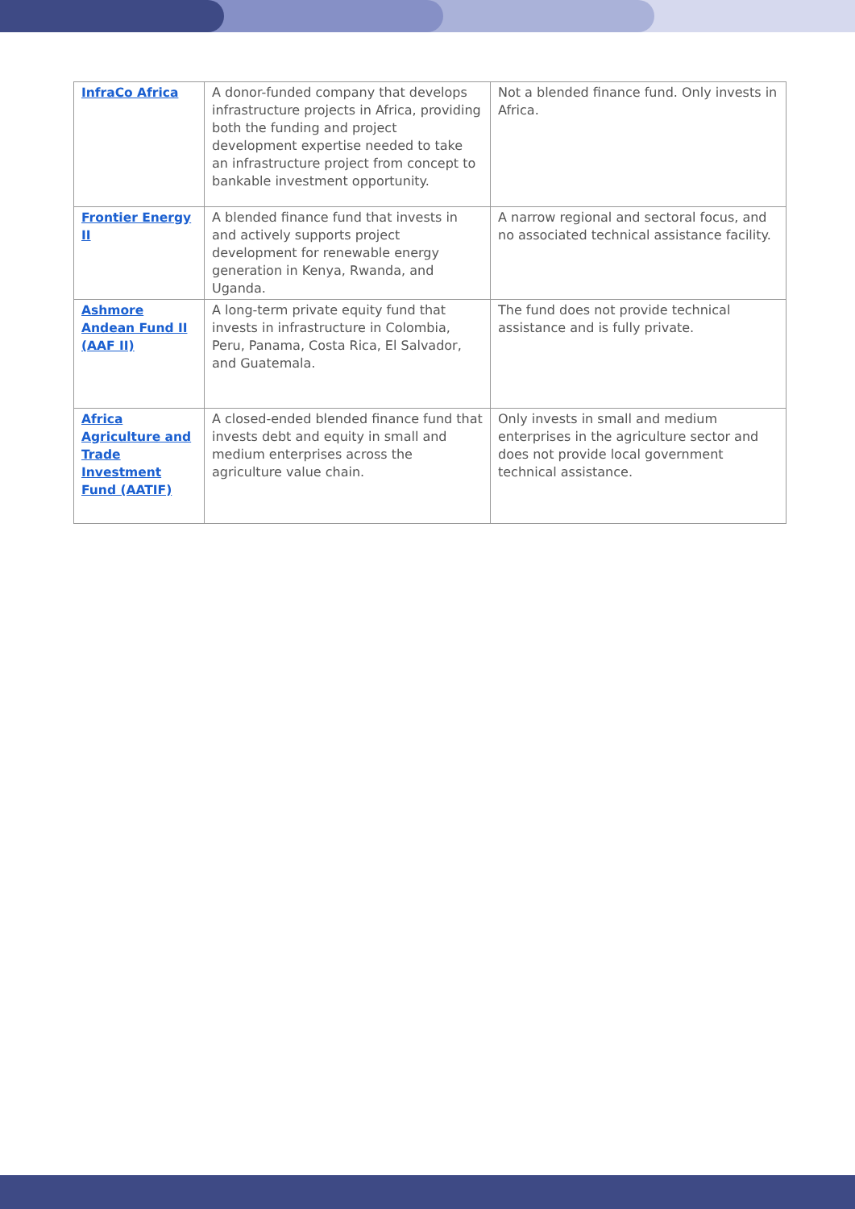| InfraCo Africa | A donor-funded company that develops infrastructure projects in Africa, providing both the funding and project development expertise needed to take an infrastructure project from concept to bankable investment opportunity. | Not a blended finance fund. Only invests in Africa. |
| Frontier Energy II | A blended finance fund that invests in and actively supports project development for renewable energy generation in Kenya, Rwanda, and Uganda. | A narrow regional and sectoral focus, and no associated technical assistance facility. |
| Ashmore Andean Fund II (AAF II) | A long-term private equity fund that invests in infrastructure in Colombia, Peru, Panama, Costa Rica, El Salvador, and Guatemala. | The fund does not provide technical assistance and is fully private. |
| Africa Agriculture and Trade Investment Fund (AATIF) | A closed-ended blended finance fund that invests debt and equity in small and medium enterprises across the agriculture value chain. | Only invests in small and medium enterprises in the agriculture sector and does not provide local government technical assistance. |